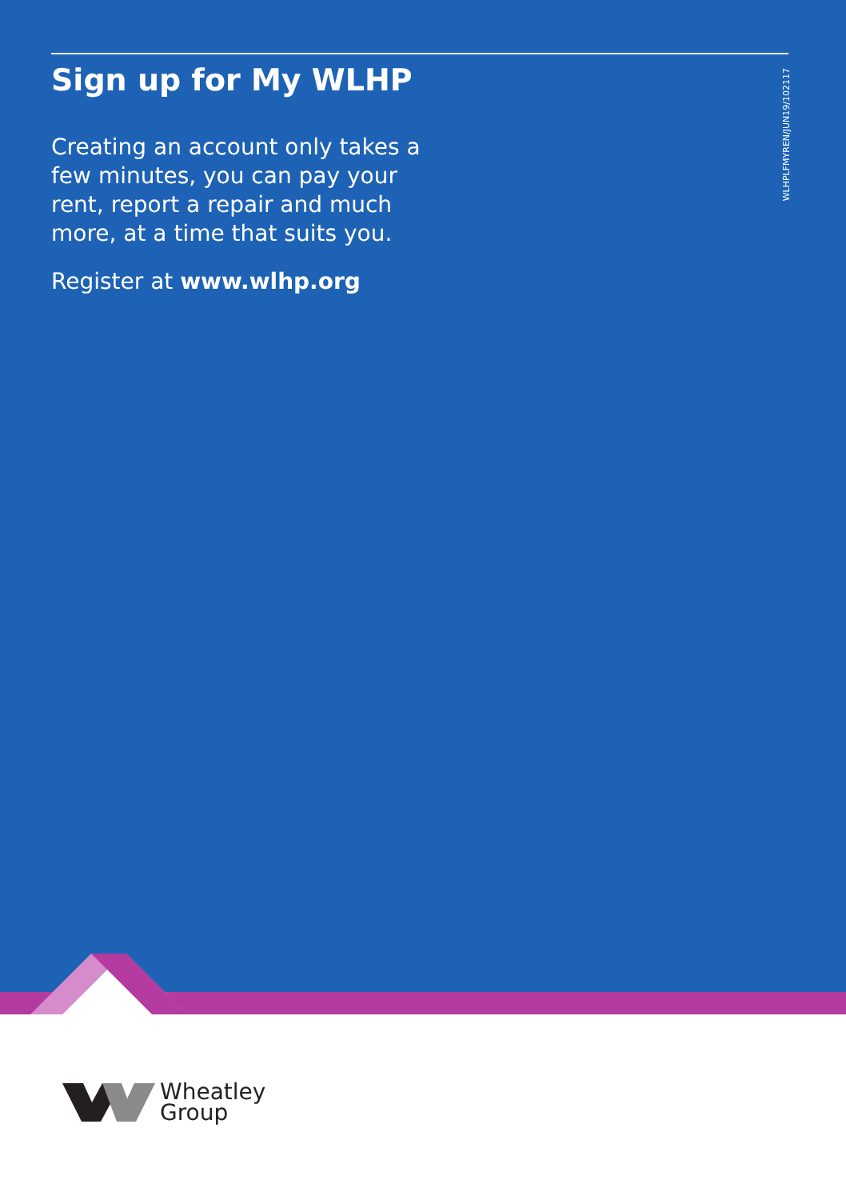Sign up for My WLHP
Creating an account only takes a few minutes, you can pay your rent, report a repair and much more, at a time that suits you.
Register at www.wlhp.org
WLHPLFMYREN/JUN19/102117
Wheatley
Group